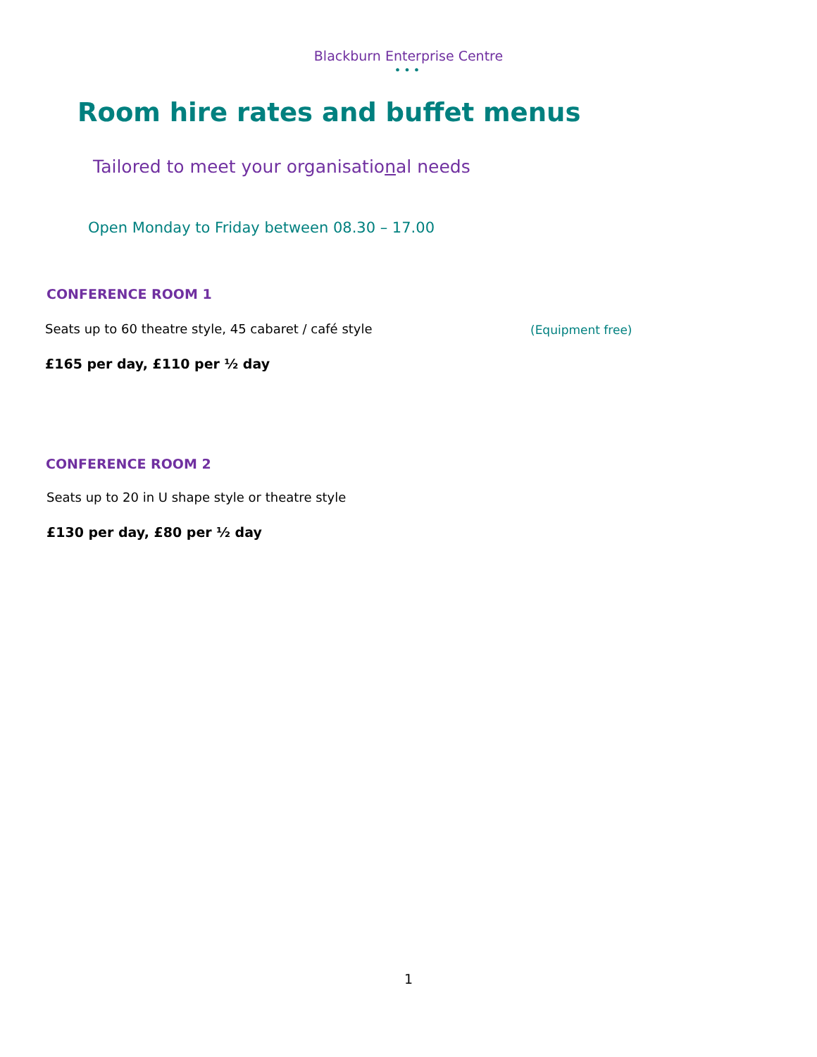Blackburn Enterprise Centre
•••
Room hire rates and buffet menus
Tailored to meet your organisational needs
Open Monday to Friday between 08.30 – 17.00
CONFERENCE ROOM 1
Seats up to 60 theatre style, 45 cabaret / café style
(Equipment free)
£165 per day, £110 per ½ day
CONFERENCE ROOM 2
Seats up to 20 in U shape style or theatre style
£130 per day, £80 per ½ day
1